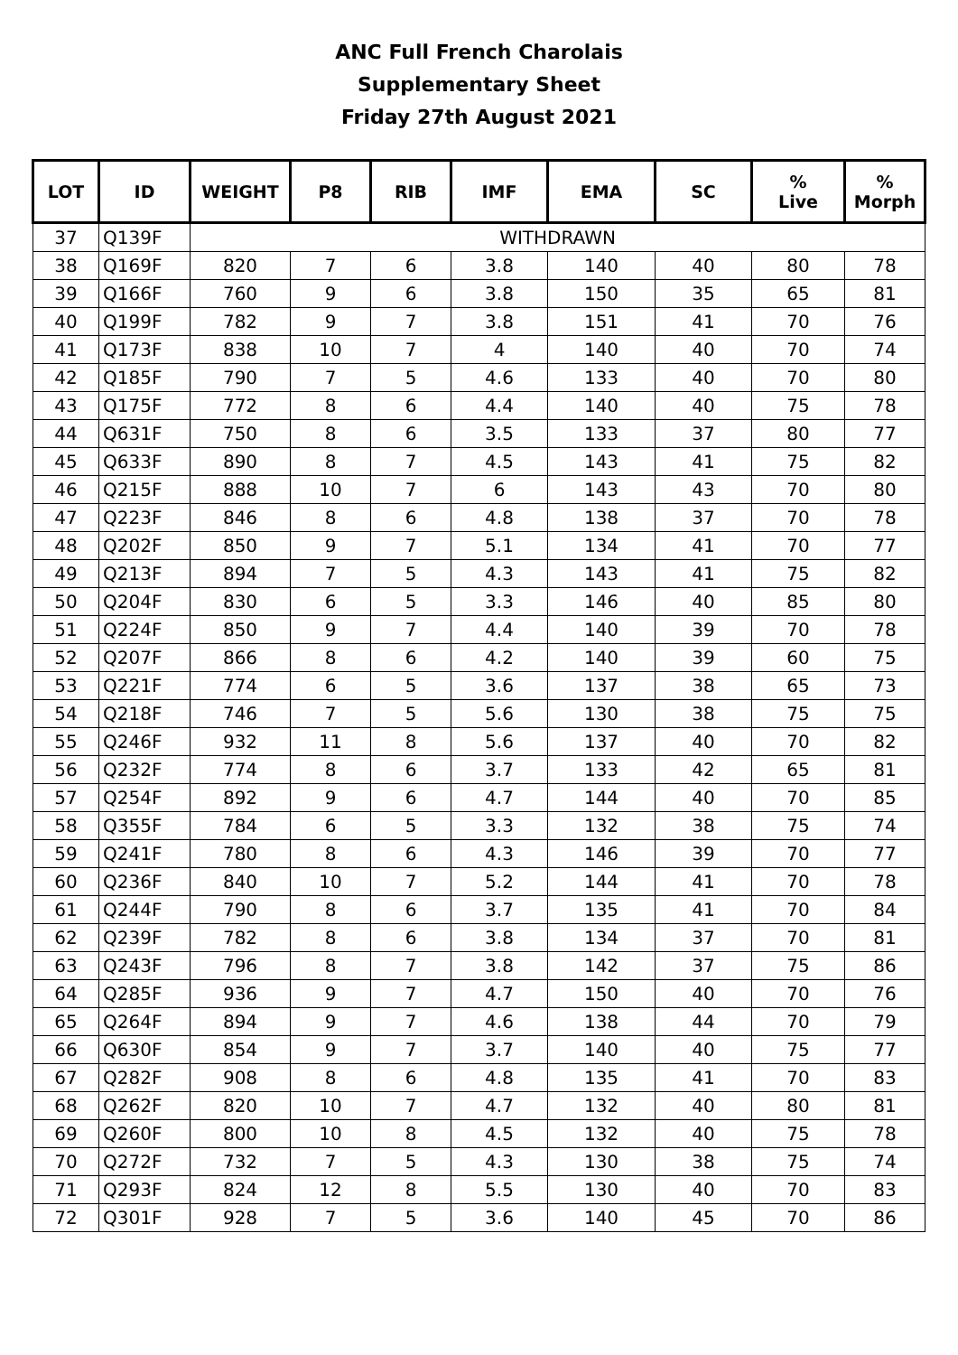ANC Full French Charolais
Supplementary Sheet
Friday 27th August 2021
| LOT | ID | WEIGHT | P8 | RIB | IMF | EMA | SC | % Live | % Morph |
| --- | --- | --- | --- | --- | --- | --- | --- | --- | --- |
| 37 | Q139F | WITHDRAWN | | | | | | | |
| 38 | Q169F | 820 | 7 | 6 | 3.8 | 140 | 40 | 80 | 78 |
| 39 | Q166F | 760 | 9 | 6 | 3.8 | 150 | 35 | 65 | 81 |
| 40 | Q199F | 782 | 9 | 7 | 3.8 | 151 | 41 | 70 | 76 |
| 41 | Q173F | 838 | 10 | 7 | 4 | 140 | 40 | 70 | 74 |
| 42 | Q185F | 790 | 7 | 5 | 4.6 | 133 | 40 | 70 | 80 |
| 43 | Q175F | 772 | 8 | 6 | 4.4 | 140 | 40 | 75 | 78 |
| 44 | Q631F | 750 | 8 | 6 | 3.5 | 133 | 37 | 80 | 77 |
| 45 | Q633F | 890 | 8 | 7 | 4.5 | 143 | 41 | 75 | 82 |
| 46 | Q215F | 888 | 10 | 7 | 6 | 143 | 43 | 70 | 80 |
| 47 | Q223F | 846 | 8 | 6 | 4.8 | 138 | 37 | 70 | 78 |
| 48 | Q202F | 850 | 9 | 7 | 5.1 | 134 | 41 | 70 | 77 |
| 49 | Q213F | 894 | 7 | 5 | 4.3 | 143 | 41 | 75 | 82 |
| 50 | Q204F | 830 | 6 | 5 | 3.3 | 146 | 40 | 85 | 80 |
| 51 | Q224F | 850 | 9 | 7 | 4.4 | 140 | 39 | 70 | 78 |
| 52 | Q207F | 866 | 8 | 6 | 4.2 | 140 | 39 | 60 | 75 |
| 53 | Q221F | 774 | 6 | 5 | 3.6 | 137 | 38 | 65 | 73 |
| 54 | Q218F | 746 | 7 | 5 | 5.6 | 130 | 38 | 75 | 75 |
| 55 | Q246F | 932 | 11 | 8 | 5.6 | 137 | 40 | 70 | 82 |
| 56 | Q232F | 774 | 8 | 6 | 3.7 | 133 | 42 | 65 | 81 |
| 57 | Q254F | 892 | 9 | 6 | 4.7 | 144 | 40 | 70 | 85 |
| 58 | Q355F | 784 | 6 | 5 | 3.3 | 132 | 38 | 75 | 74 |
| 59 | Q241F | 780 | 8 | 6 | 4.3 | 146 | 39 | 70 | 77 |
| 60 | Q236F | 840 | 10 | 7 | 5.2 | 144 | 41 | 70 | 78 |
| 61 | Q244F | 790 | 8 | 6 | 3.7 | 135 | 41 | 70 | 84 |
| 62 | Q239F | 782 | 8 | 6 | 3.8 | 134 | 37 | 70 | 81 |
| 63 | Q243F | 796 | 8 | 7 | 3.8 | 142 | 37 | 75 | 86 |
| 64 | Q285F | 936 | 9 | 7 | 4.7 | 150 | 40 | 70 | 76 |
| 65 | Q264F | 894 | 9 | 7 | 4.6 | 138 | 44 | 70 | 79 |
| 66 | Q630F | 854 | 9 | 7 | 3.7 | 140 | 40 | 75 | 77 |
| 67 | Q282F | 908 | 8 | 6 | 4.8 | 135 | 41 | 70 | 83 |
| 68 | Q262F | 820 | 10 | 7 | 4.7 | 132 | 40 | 80 | 81 |
| 69 | Q260F | 800 | 10 | 8 | 4.5 | 132 | 40 | 75 | 78 |
| 70 | Q272F | 732 | 7 | 5 | 4.3 | 130 | 38 | 75 | 74 |
| 71 | Q293F | 824 | 12 | 8 | 5.5 | 130 | 40 | 70 | 83 |
| 72 | Q301F | 928 | 7 | 5 | 3.6 | 140 | 45 | 70 | 86 |